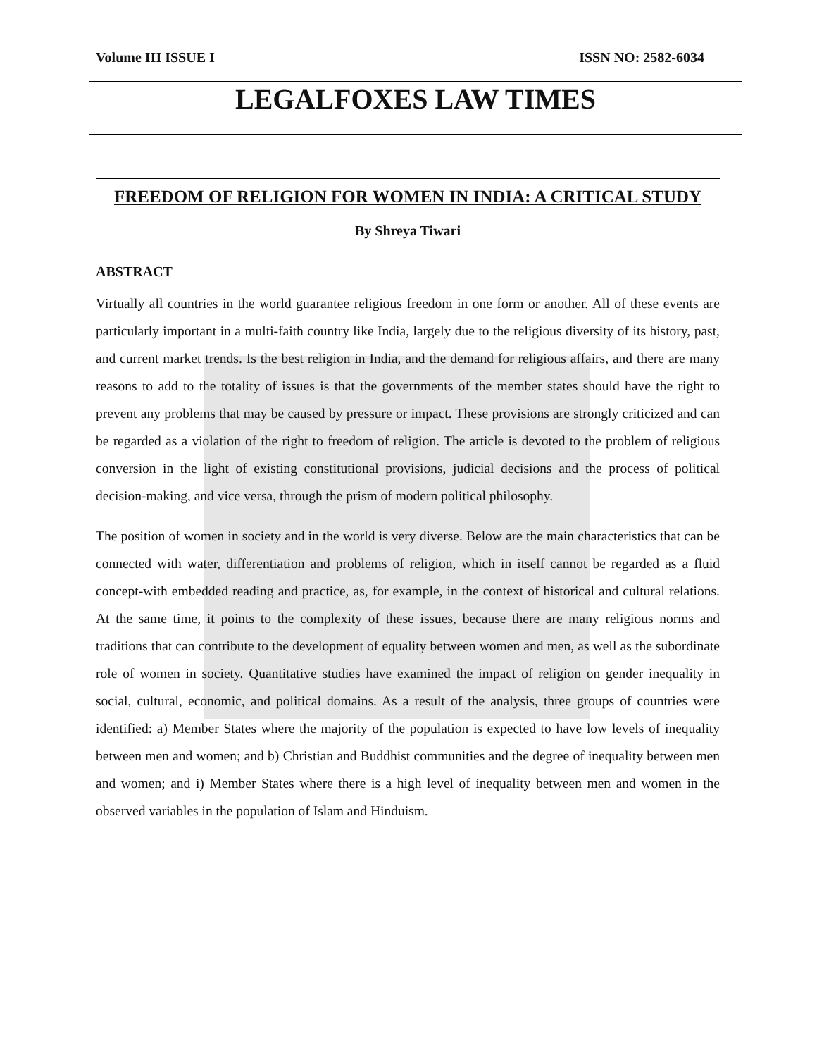Volume III ISSUE I ISSN NO: 2582-6034
LEGALFOXES LAW TIMES
FREEDOM OF RELIGION FOR WOMEN IN INDIA: A CRITICAL STUDY
By Shreya Tiwari
ABSTRACT
Virtually all countries in the world guarantee religious freedom in one form or another. All of these events are particularly important in a multi-faith country like India, largely due to the religious diversity of its history, past, and current market trends. Is the best religion in India, and the demand for religious affairs, and there are many reasons to add to the totality of issues is that the governments of the member states should have the right to prevent any problems that may be caused by pressure or impact. These provisions are strongly criticized and can be regarded as a violation of the right to freedom of religion. The article is devoted to the problem of religious conversion in the light of existing constitutional provisions, judicial decisions and the process of political decision-making, and vice versa, through the prism of modern political philosophy.
The position of women in society and in the world is very diverse. Below are the main characteristics that can be connected with water, differentiation and problems of religion, which in itself cannot be regarded as a fluid concept-with embedded reading and practice, as, for example, in the context of historical and cultural relations. At the same time, it points to the complexity of these issues, because there are many religious norms and traditions that can contribute to the development of equality between women and men, as well as the subordinate role of women in society. Quantitative studies have examined the impact of religion on gender inequality in social, cultural, economic, and political domains. As a result of the analysis, three groups of countries were identified: a) Member States where the majority of the population is expected to have low levels of inequality between men and women; and b) Christian and Buddhist communities and the degree of inequality between men and women; and i) Member States where there is a high level of inequality between men and women in the observed variables in the population of Islam and Hinduism.